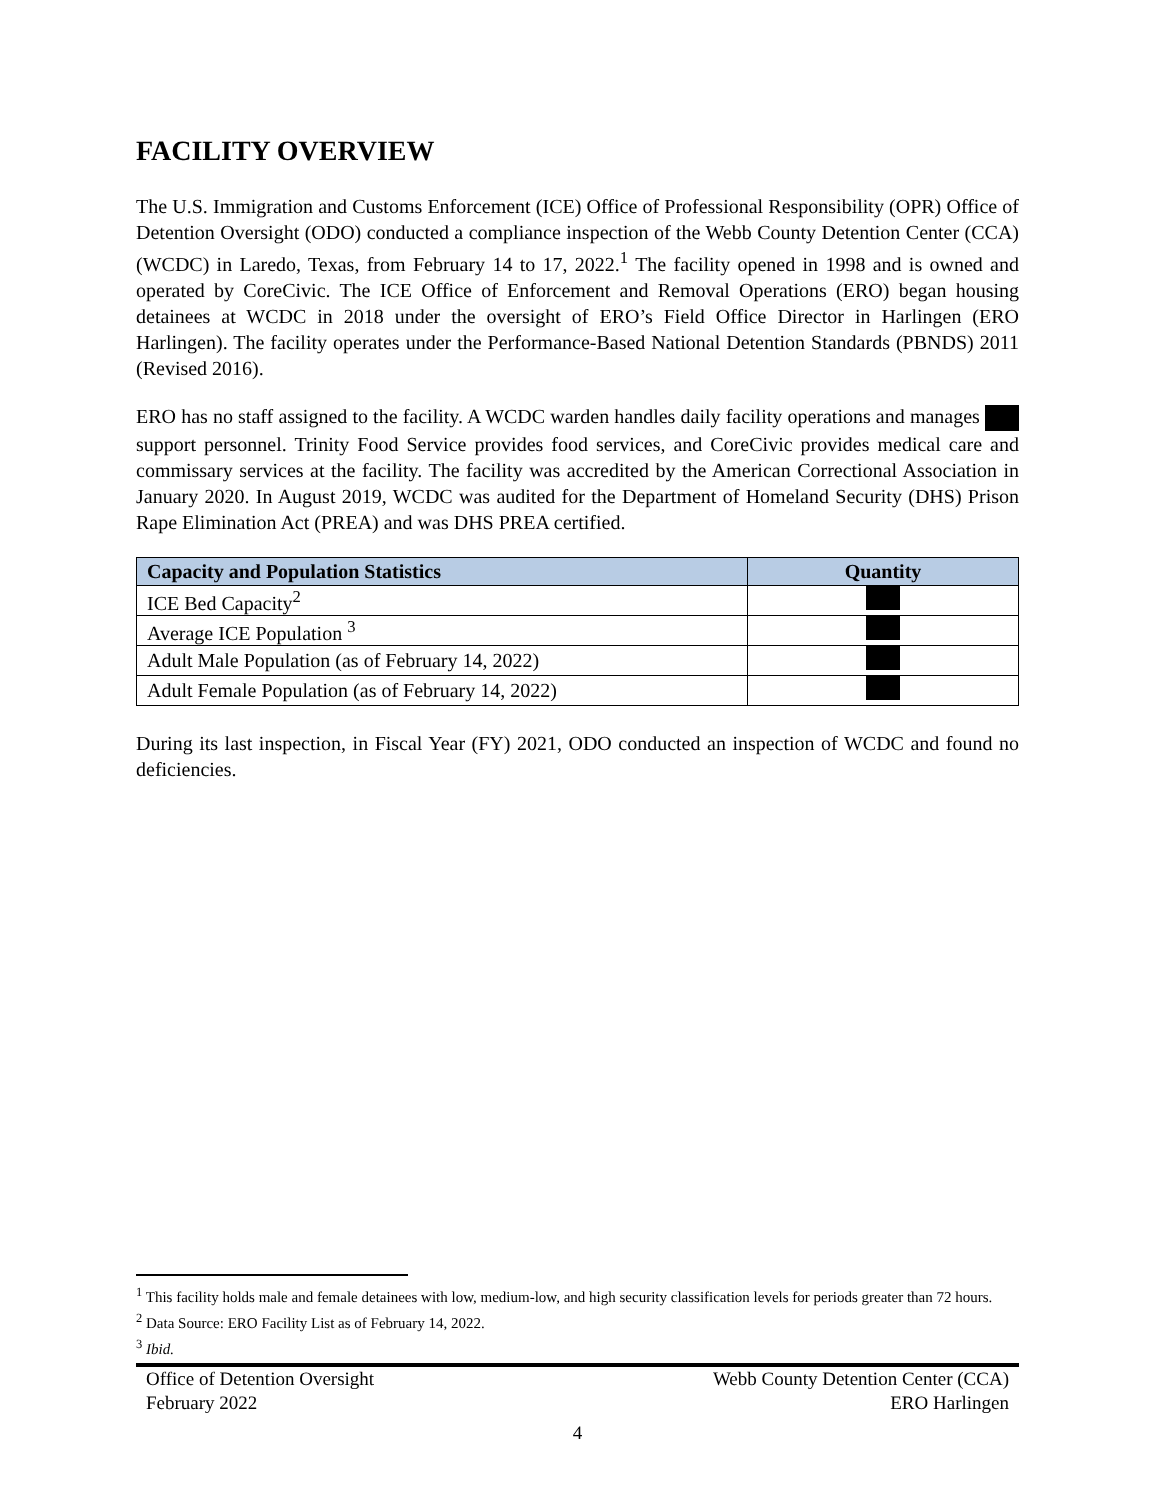FACILITY OVERVIEW
The U.S. Immigration and Customs Enforcement (ICE) Office of Professional Responsibility (OPR) Office of Detention Oversight (ODO) conducted a compliance inspection of the Webb County Detention Center (CCA) (WCDC) in Laredo, Texas, from February 14 to 17, 2022.<sup>1</sup> The facility opened in 1998 and is owned and operated by CoreCivic. The ICE Office of Enforcement and Removal Operations (ERO) began housing detainees at WCDC in 2018 under the oversight of ERO’s Field Office Director in Harlingen (ERO Harlingen). The facility operates under the Performance-Based National Detention Standards (PBNDS) 2011 (Revised 2016).
ERO has no staff assigned to the facility. A WCDC warden handles daily facility operations and manages support personnel. Trinity Food Service provides food services, and CoreCivic provides medical care and commissary services at the facility. The facility was accredited by the American Correctional Association in January 2020. In August 2019, WCDC was audited for the Department of Homeland Security (DHS) Prison Rape Elimination Act (PREA) and was DHS PREA certified.
| Capacity and Population Statistics | Quantity |
| --- | --- |
| ICE Bed Capacity<sup>2</sup> | |
| Average ICE Population <sup>3</sup> | |
| Adult Male Population (as of February 14, 2022) | |
| Adult Female Population (as of February 14, 2022) | |
During its last inspection, in Fiscal Year (FY) 2021, ODO conducted an inspection of WCDC and found no deficiencies.
<sup>1</sup> This facility holds male and female detainees with low, medium-low, and high security classification levels for periods greater than 72 hours.
<sup>2</sup> Data Source: ERO Facility List as of February 14, 2022.
<sup>3</sup> Ibid.
Office of Detention Oversight
February 2022
Webb County Detention Center (CCA)
ERO Harlingen
4